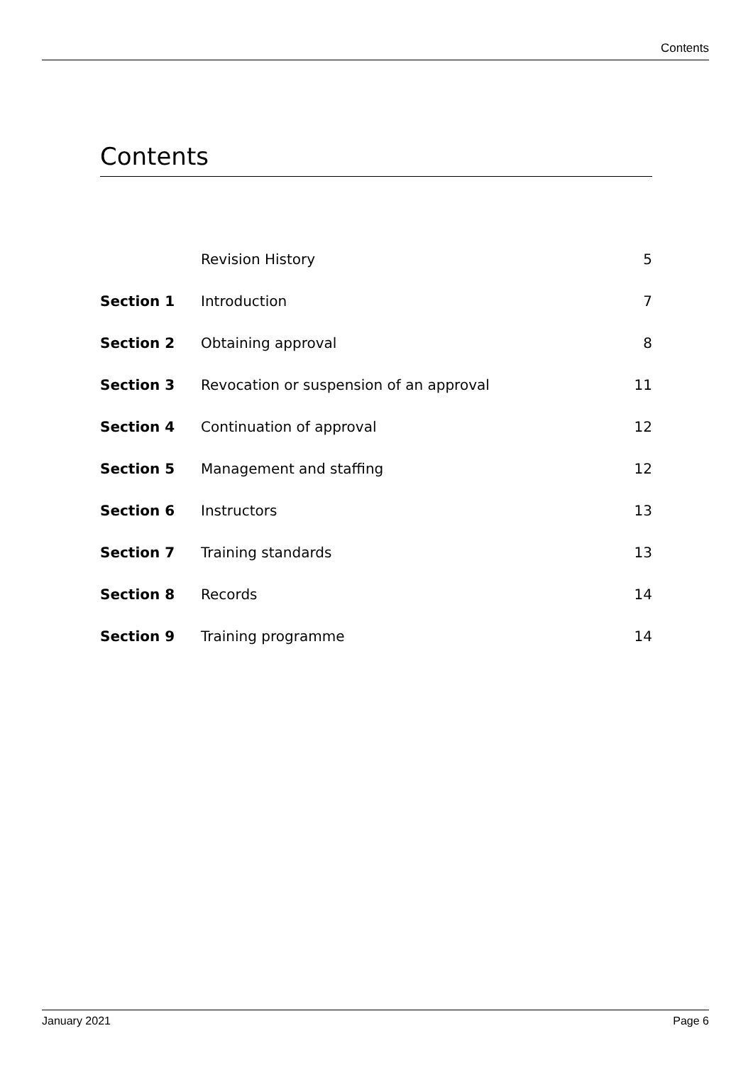Contents
Contents
| | Revision History | 5 |
| Section 1 | Introduction | 7 |
| Section 2 | Obtaining approval | 8 |
| Section 3 | Revocation or suspension of an approval | 11 |
| Section 4 | Continuation of approval | 12 |
| Section 5 | Management and staffing | 12 |
| Section 6 | Instructors | 13 |
| Section 7 | Training standards | 13 |
| Section 8 | Records | 14 |
| Section 9 | Training programme | 14 |
January 2021 Page 6